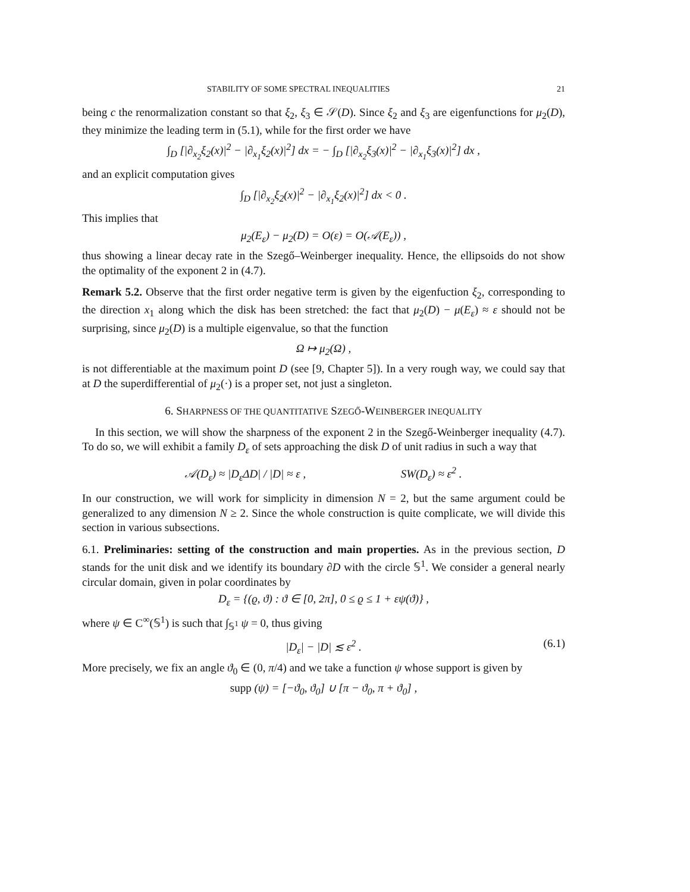STABILITY OF SOME SPECTRAL INEQUALITIES 21
being c the renormalization constant so that ξ<sub>2</sub>, ξ<sub>3</sub> ∈ 𝒮(D). Since ξ<sub>2</sub> and ξ<sub>3</sub> are eigenfunctions for μ<sub>2</sub>(D), they minimize the leading term in (5.1), while for the first order we have
∫<sub>D</sub> [|∂<sub>x<sub>2</sub></sub>ξ<sub>2</sub>(x)|<sup>2</sup> − |∂<sub>x<sub>1</sub></sub>ξ<sub>2</sub>(x)|<sup>2</sup>] dx = − ∫<sub>D</sub> [|∂<sub>x<sub>2</sub></sub>ξ<sub>3</sub>(x)|<sup>2</sup> − |∂<sub>x<sub>1</sub></sub>ξ<sub>3</sub>(x)|<sup>2</sup>] dx ,
and an explicit computation gives
∫<sub>D</sub> [|∂<sub>x<sub>2</sub></sub>ξ<sub>2</sub>(x)|<sup>2</sup> − |∂<sub>x<sub>1</sub></sub>ξ<sub>2</sub>(x)|<sup>2</sup>] dx < 0 .
This implies that
μ<sub>2</sub>(E<sub>ε</sub>) − μ<sub>2</sub>(D) = O(ε) = O(𝒜(E<sub>ε</sub>)) ,
thus showing a linear decay rate in the Szegő–Weinberger inequality. Hence, the ellipsoids do not show the optimality of the exponent 2 in (4.7).
Remark 5.2. Observe that the first order negative term is given by the eigenfuction ξ<sub>2</sub>, corresponding to the direction x<sub>1</sub> along which the disk has been stretched: the fact that μ<sub>2</sub>(D) − μ(E<sub>ε</sub>) ≈ ε should not be surprising, since μ<sub>2</sub>(D) is a multiple eigenvalue, so that the function
Ω ↦ μ<sub>2</sub>(Ω) ,
is not differentiable at the maximum point D (see [9, Chapter 5]). In a very rough way, we could say that at D the superdifferential of μ<sub>2</sub>(·) is a proper set, not just a singleton.
6. SHARPNESS OF THE QUANTITATIVE SZEGŐ-WEINBERGER INEQUALITY
In this section, we will show the sharpness of the exponent 2 in the Szegő-Weinberger inequality (4.7). To do so, we will exhibit a family D<sub>ε</sub> of sets approaching the disk D of unit radius in such a way that
𝒜(D<sub>ε</sub>) ≈ |D<sub>ε</sub>ΔD| / |D| ≈ ε , SW(D<sub>ε</sub>) ≈ ε<sup>2</sup> .
In our construction, we will work for simplicity in dimension N = 2, but the same argument could be generalized to any dimension N ≥ 2. Since the whole construction is quite complicate, we will divide this section in various subsections.
6.1. Preliminaries: setting of the construction and main properties. As in the previous section, D stands for the unit disk and we identify its boundary ∂D with the circle 𝕊<sup>1</sup>. We consider a general nearly circular domain, given in polar coordinates by
D<sub>ε</sub> = {(ϱ, ϑ) : ϑ ∈ [0, 2π], 0 ≤ ϱ ≤ 1 + εψ(ϑ)} ,
where ψ ∈ C<sup>∞</sup>(𝕊<sup>1</sup>) is such that ∫<sub>𝕊<sup>1</sup></sub> ψ = 0, thus giving
|D<sub>ε</sub>| − |D| ≲ ε<sup>2</sup> . (6.1)
More precisely, we fix an angle ϑ<sub>0</sub> ∈ (0, π/4) and we take a function ψ whose support is given by
supp (ψ) = [−ϑ<sub>0</sub>, ϑ<sub>0</sub>] ∪ [π − ϑ<sub>0</sub>, π + ϑ<sub>0</sub>] ,